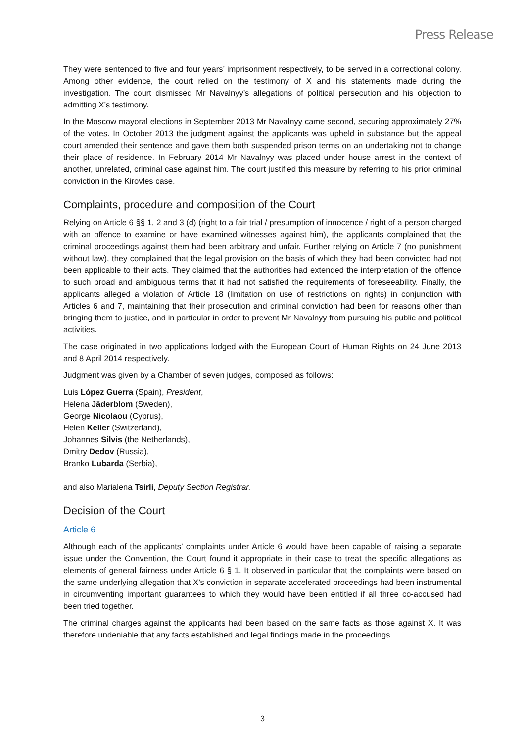Press Release
They were sentenced to five and four years’ imprisonment respectively, to be served in a correctional colony. Among other evidence, the court relied on the testimony of X and his statements made during the investigation. The court dismissed Mr Navalnyy’s allegations of political persecution and his objection to admitting X’s testimony.
In the Moscow mayoral elections in September 2013 Mr Navalnyy came second, securing approximately 27% of the votes. In October 2013 the judgment against the applicants was upheld in substance but the appeal court amended their sentence and gave them both suspended prison terms on an undertaking not to change their place of residence. In February 2014 Mr Navalnyy was placed under house arrest in the context of another, unrelated, criminal case against him. The court justified this measure by referring to his prior criminal conviction in the Kirovles case.
Complaints, procedure and composition of the Court
Relying on Article 6 §§ 1, 2 and 3 (d) (right to a fair trial / presumption of innocence / right of a person charged with an offence to examine or have examined witnesses against him), the applicants complained that the criminal proceedings against them had been arbitrary and unfair. Further relying on Article 7 (no punishment without law), they complained that the legal provision on the basis of which they had been convicted had not been applicable to their acts. They claimed that the authorities had extended the interpretation of the offence to such broad and ambiguous terms that it had not satisfied the requirements of foreseeability. Finally, the applicants alleged a violation of Article 18 (limitation on use of restrictions on rights) in conjunction with Articles 6 and 7, maintaining that their prosecution and criminal conviction had been for reasons other than bringing them to justice, and in particular in order to prevent Mr Navalnyy from pursuing his public and political activities.
The case originated in two applications lodged with the European Court of Human Rights on 24 June 2013 and 8 April 2014 respectively.
Judgment was given by a Chamber of seven judges, composed as follows:
Luis López Guerra (Spain), President,
Helena Jäderblom (Sweden),
George Nicolaou (Cyprus),
Helen Keller (Switzerland),
Johannes Silvis (the Netherlands),
Dmitry Dedov (Russia),
Branko Lubarda (Serbia),
and also Marialena Tsirli, Deputy Section Registrar.
Decision of the Court
Article 6
Although each of the applicants’ complaints under Article 6 would have been capable of raising a separate issue under the Convention, the Court found it appropriate in their case to treat the specific allegations as elements of general fairness under Article 6 § 1. It observed in particular that the complaints were based on the same underlying allegation that X’s conviction in separate accelerated proceedings had been instrumental in circumventing important guarantees to which they would have been entitled if all three co-accused had been tried together.
The criminal charges against the applicants had been based on the same facts as those against X. It was therefore undeniable that any facts established and legal findings made in the proceedings
3